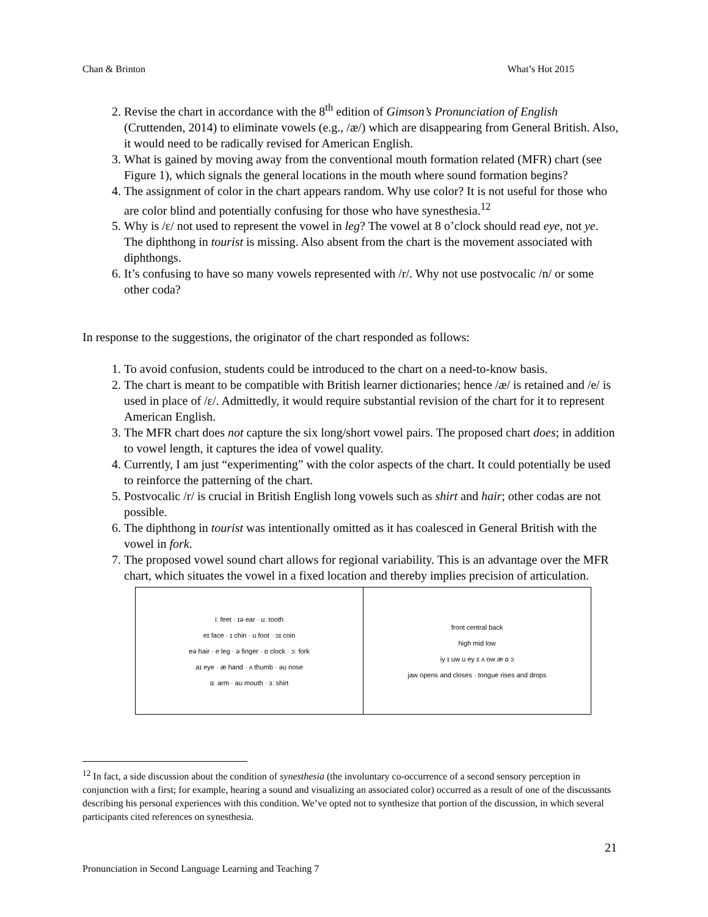Chan & Brinton What’s Hot 2015
2. Revise the chart in accordance with the 8<sup>th</sup> edition of Gimson’s Pronunciation of English (Cruttenden, 2014) to eliminate vowels (e.g., /æ/) which are disappearing from General British. Also, it would need to be radically revised for American English.
3. What is gained by moving away from the conventional mouth formation related (MFR) chart (see Figure 1), which signals the general locations in the mouth where sound formation begins?
4. The assignment of color in the chart appears random. Why use color? It is not useful for those who are color blind and potentially confusing for those who have synesthesia.<sup>12</sup>
5. Why is /ɛ/ not used to represent the vowel in leg? The vowel at 8 o’clock should read eye, not ye. The diphthong in tourist is missing. Also absent from the chart is the movement associated with diphthongs.
6. It’s confusing to have so many vowels represented with /r/. Why not use postvocalic /n/ or some other coda?
In response to the suggestions, the originator of the chart responded as follows:
1. To avoid confusion, students could be introduced to the chart on a need-to-know basis.
2. The chart is meant to be compatible with British learner dictionaries; hence /æ/ is retained and /e/ is used in place of /ɛ/. Admittedly, it would require substantial revision of the chart for it to represent American English.
3. The MFR chart does not capture the six long/short vowel pairs. The proposed chart does; in addition to vowel length, it captures the idea of vowel quality.
4. Currently, I am just “experimenting” with the color aspects of the chart. It could potentially be used to reinforce the patterning of the chart.
5. Postvocalic /r/ is crucial in British English long vowels such as shirt and hair; other codas are not possible.
6. The diphthong in tourist was intentionally omitted as it has coalesced in General British with the vowel in fork.
7. The proposed vowel sound chart allows for regional variability. This is an advantage over the MFR chart, which situates the vowel in a fixed location and thereby implies precision of articulation.
| iː feet · ɪə ear · uː tooth eɪ face · ɪ chin · ʊ foot · ɔɪ coin eə hair · e leg · ə finger · ɒ clock · ɔː fork aɪ eye · æ hand · ʌ thumb · əʊ nose ɑː arm · aʊ mouth · ɜː shirt | front central back high mid low iy ɪ uw ʊ ey ɛ ʌ ow æ ɑ ɔ jaw opens and closes · tongue rises and drops |
<sup>12</sup> In fact, a side discussion about the condition of synesthesia (the involuntary co-occurrence of a second sensory perception in conjunction with a first; for example, hearing a sound and visualizing an associated color) occurred as a result of one of the discussants describing his personal experiences with this condition. We’ve opted not to synthesize that portion of the discussion, in which several participants cited references on synesthesia.
21
Pronunciation in Second Language Learning and Teaching 7